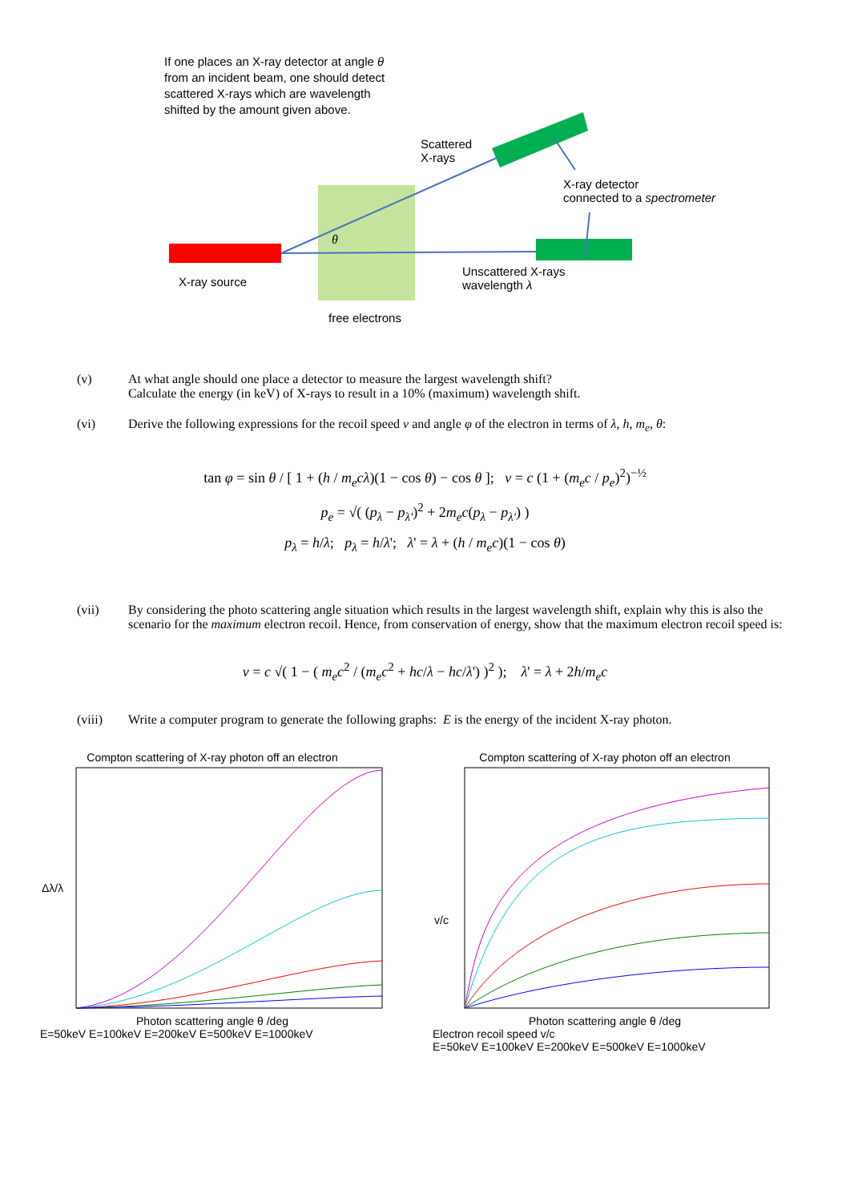If one places an X-ray detector at angle θ from an incident beam, one should detect scattered X-rays which are wavelength shifted by the amount given above.
Scattered
X-rays
X-ray detector
connected to a spectrometer
θ
X-ray source
Unscattered X-rays
wavelength λ
free electrons
(v) At what angle should one place a detector to measure the largest wavelength shift?
Calculate the energy (in keV) of X-rays to result in a 10% (maximum) wavelength shift.
(vi) Derive the following expressions for the recoil speed v and angle φ of the electron in terms of λ, h, m<sub>e</sub>, θ:
tan φ = sin θ / [ 1 + (h / m<sub>e</sub>cλ)(1 − cos θ) − cos θ ]; v = c (1 + (m<sub>e</sub>c / p<sub>e</sub>)<sup>2</sup>)<sup>−½</sup>
p<sub>e</sub> = √( (p<sub>λ</sub> − p<sub>λ'</sub>)<sup>2</sup> + 2m<sub>e</sub>c(p<sub>λ</sub> − p<sub>λ'</sub>) )
p<sub>λ</sub> = h/λ; p<sub>λ</sub> = h/λ'; λ' = λ + (h / m<sub>e</sub>c)(1 − cos θ)
(vii) By considering the photo scattering angle situation which results in the largest wavelength shift, explain why this is also the scenario for the maximum electron recoil. Hence, from conservation of energy, show that the maximum electron recoil speed is:
v = c √( 1 − ( m<sub>e</sub>c<sup>2</sup> / (m<sub>e</sub>c<sup>2</sup> + hc/λ − hc/λ') )<sup>2</sup> ); λ' = λ + 2h/m<sub>e</sub>c
(viii) Write a computer program to generate the following graphs: E is the energy of the incident X-ray photon.
Compton scattering of X-ray photon off an electron
Δλ/λ
Photon scattering angle θ /deg
E=50keV E=100keV E=200keV E=500keV E=1000keV
Compton scattering of X-ray photon off an electron
v/c
Photon scattering angle θ /deg
Electron recoil speed v/c
E=50keV E=100keV E=200keV E=500keV E=1000keV